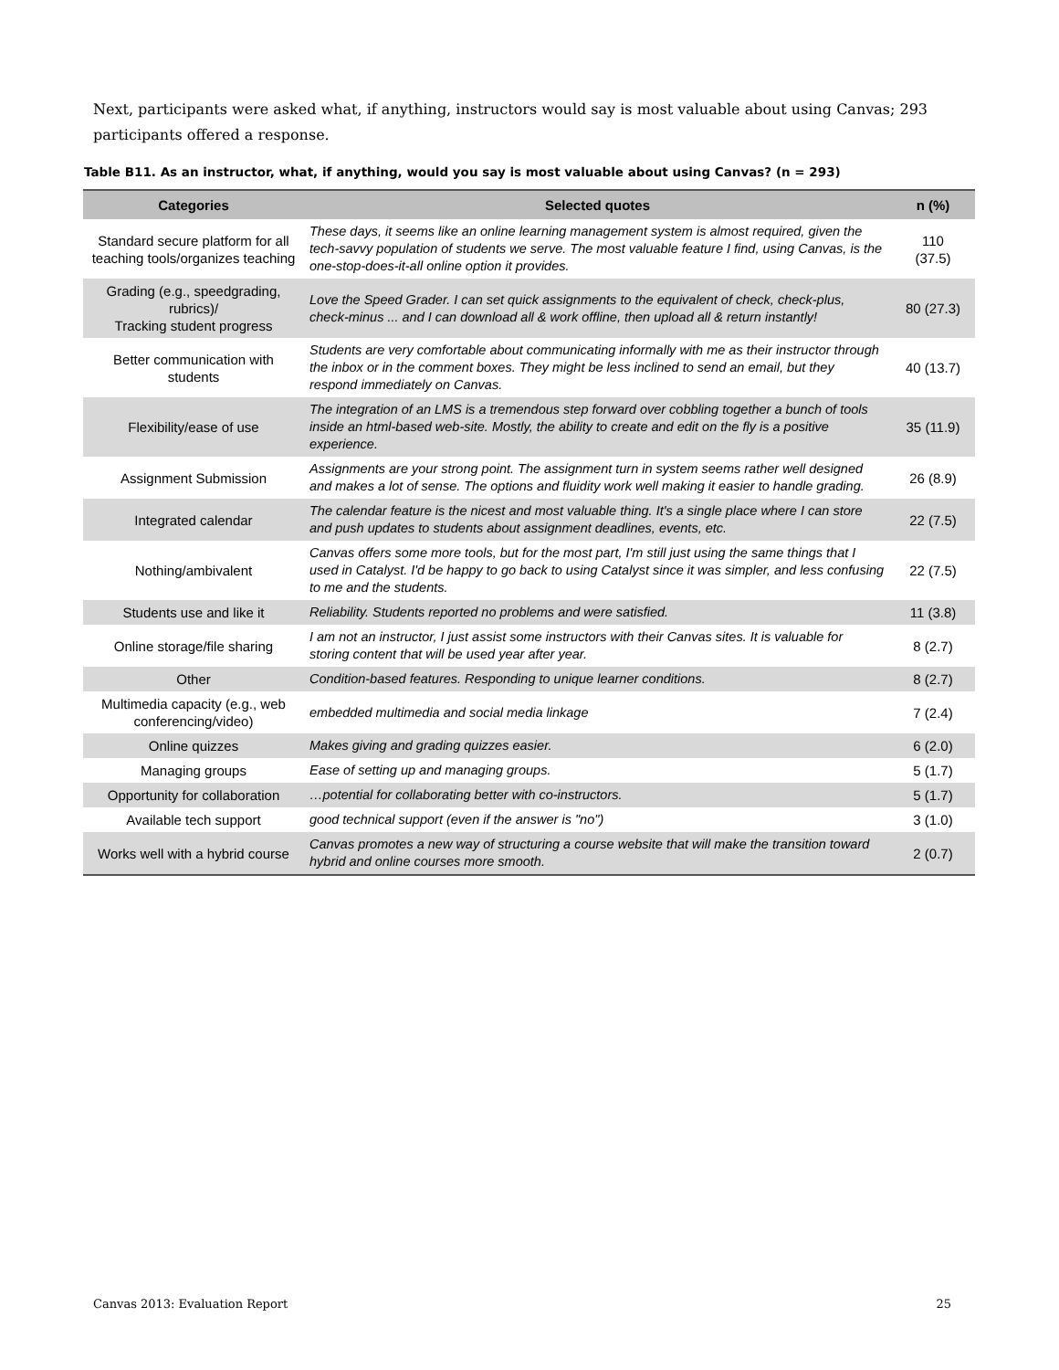Next, participants were asked what, if anything, instructors would say is most valuable about using Canvas; 293 participants offered a response.
Table B11. As an instructor, what, if anything, would you say is most valuable about using Canvas? (n = 293)
| Categories | Selected quotes | n (%) |
| --- | --- | --- |
| Standard secure platform for all teaching tools/organizes teaching | These days, it seems like an online learning management system is almost required, given the tech-savvy population of students we serve. The most valuable feature I find, using Canvas, is the one-stop-does-it-all online option it provides. | 110 (37.5) |
| Grading (e.g., speedgrading, rubrics)/ Tracking student progress | Love the Speed Grader. I can set quick assignments to the equivalent of check, check-plus, check-minus ... and I can download all & work offline, then upload all & return instantly! | 80 (27.3) |
| Better communication with students | Students are very comfortable about communicating informally with me as their instructor through the inbox or in the comment boxes. They might be less inclined to send an email, but they respond immediately on Canvas. | 40 (13.7) |
| Flexibility/ease of use | The integration of an LMS is a tremendous step forward over cobbling together a bunch of tools inside an html-based web-site. Mostly, the ability to create and edit on the fly is a positive experience. | 35 (11.9) |
| Assignment Submission | Assignments are your strong point. The assignment turn in system seems rather well designed and makes a lot of sense. The options and fluidity work well making it easier to handle grading. | 26 (8.9) |
| Integrated calendar | The calendar feature is the nicest and most valuable thing. It's a single place where I can store and push updates to students about assignment deadlines, events, etc. | 22 (7.5) |
| Nothing/ambivalent | Canvas offers some more tools, but for the most part, I'm still just using the same things that I used in Catalyst. I'd be happy to go back to using Catalyst since it was simpler, and less confusing to me and the students. | 22 (7.5) |
| Students use and like it | Reliability. Students reported no problems and were satisfied. | 11 (3.8) |
| Online storage/file sharing | I am not an instructor, I just assist some instructors with their Canvas sites. It is valuable for storing content that will be used year after year. | 8 (2.7) |
| Other | Condition-based features. Responding to unique learner conditions. | 8 (2.7) |
| Multimedia capacity (e.g., web conferencing/video) | embedded multimedia and social media linkage | 7 (2.4) |
| Online quizzes | Makes giving and grading quizzes easier. | 6 (2.0) |
| Managing groups | Ease of setting up and managing groups. | 5 (1.7) |
| Opportunity for collaboration | …potential for collaborating better with co-instructors. | 5 (1.7) |
| Available tech support | good technical support (even if the answer is "no") | 3 (1.0) |
| Works well with a hybrid course | Canvas promotes a new way of structuring a course website that will make the transition toward hybrid and online courses more smooth. | 2 (0.7) |
Canvas 2013: Evaluation Report 25